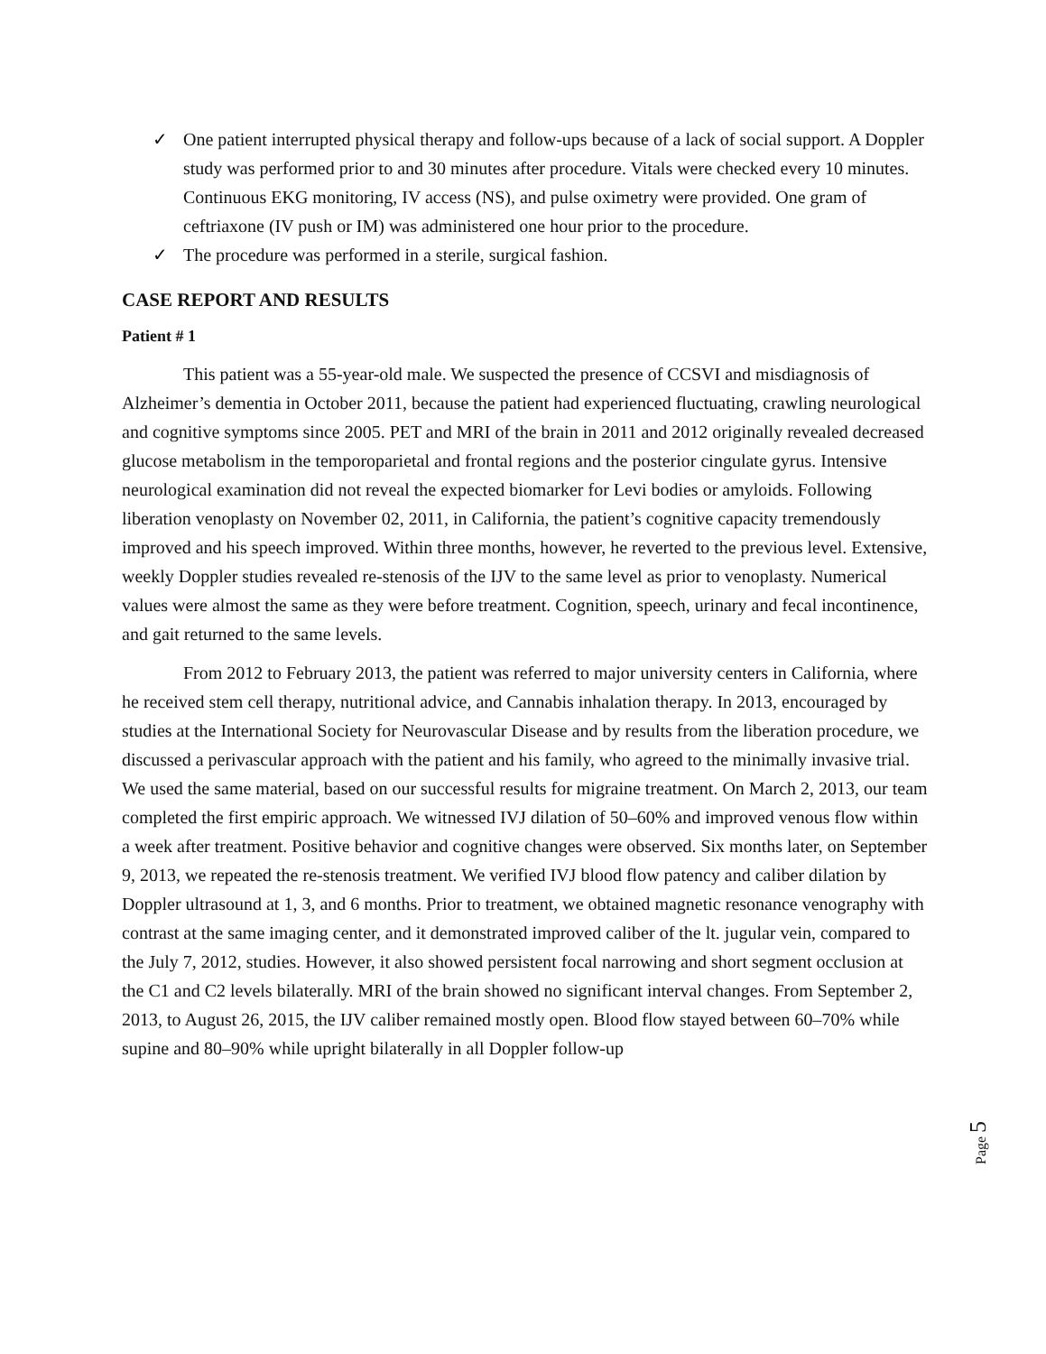✓ One patient interrupted physical therapy and follow-ups because of a lack of social support. A Doppler study was performed prior to and 30 minutes after procedure. Vitals were checked every 10 minutes. Continuous EKG monitoring, IV access (NS), and pulse oximetry were provided. One gram of ceftriaxone (IV push or IM) was administered one hour prior to the procedure.
✓ The procedure was performed in a sterile, surgical fashion.
CASE REPORT AND RESULTS
Patient # 1
This patient was a 55-year-old male. We suspected the presence of CCSVI and misdiagnosis of Alzheimer’s dementia in October 2011, because the patient had experienced fluctuating, crawling neurological and cognitive symptoms since 2005. PET and MRI of the brain in 2011 and 2012 originally revealed decreased glucose metabolism in the temporoparietal and frontal regions and the posterior cingulate gyrus. Intensive neurological examination did not reveal the expected biomarker for Levi bodies or amyloids. Following liberation venoplasty on November 02, 2011, in California, the patient’s cognitive capacity tremendously improved and his speech improved. Within three months, however, he reverted to the previous level. Extensive, weekly Doppler studies revealed re-stenosis of the IJV to the same level as prior to venoplasty. Numerical values were almost the same as they were before treatment. Cognition, speech, urinary and fecal incontinence, and gait returned to the same levels.
From 2012 to February 2013, the patient was referred to major university centers in California, where he received stem cell therapy, nutritional advice, and Cannabis inhalation therapy. In 2013, encouraged by studies at the International Society for Neurovascular Disease and by results from the liberation procedure, we discussed a perivascular approach with the patient and his family, who agreed to the minimally invasive trial. We used the same material, based on our successful results for migraine treatment. On March 2, 2013, our team completed the first empiric approach. We witnessed IVJ dilation of 50–60% and improved venous flow within a week after treatment. Positive behavior and cognitive changes were observed. Six months later, on September 9, 2013, we repeated the re-stenosis treatment. We verified IVJ blood flow patency and caliber dilation by Doppler ultrasound at 1, 3, and 6 months. Prior to treatment, we obtained magnetic resonance venography with contrast at the same imaging center, and it demonstrated improved caliber of the lt. jugular vein, compared to the July 7, 2012, studies. However, it also showed persistent focal narrowing and short segment occlusion at the C1 and C2 levels bilaterally. MRI of the brain showed no significant interval changes. From September 2, 2013, to August 26, 2015, the IJV caliber remained mostly open. Blood flow stayed between 60–70% while supine and 80–90% while upright bilaterally in all Doppler follow-up
Page 5